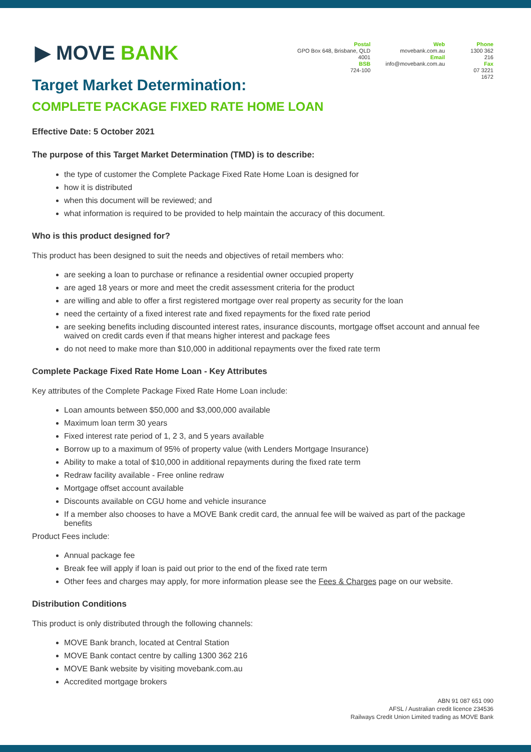▶ MOVE BANK
Postal
GPO Box 648, Brisbane, QLD 4001
BSB
724-100
Web
movebank.com.au
Email
info@movebank.com.au
Phone
1300 362 216
Fax
07 3221 1672
Target Market Determination:
COMPLETE PACKAGE FIXED RATE HOME LOAN
Effective Date: 5 October 2021
The purpose of this Target Market Determination (TMD) is to describe:
the type of customer the Complete Package Fixed Rate Home Loan is designed for
how it is distributed
when this document will be reviewed; and
what information is required to be provided to help maintain the accuracy of this document.
Who is this product designed for?
This product has been designed to suit the needs and objectives of retail members who:
are seeking a loan to purchase or refinance a residential owner occupied property
are aged 18 years or more and meet the credit assessment criteria for the product
are willing and able to offer a first registered mortgage over real property as security for the loan
need the certainty of a fixed interest rate and fixed repayments for the fixed rate period
are seeking benefits including discounted interest rates, insurance discounts, mortgage offset account and annual fee waived on credit cards even if that means higher interest and package fees
do not need to make more than $10,000 in additional repayments over the fixed rate term
Complete Package Fixed Rate Home Loan - Key Attributes
Key attributes of the Complete Package Fixed Rate Home Loan include:
Loan amounts between $50,000 and $3,000,000 available
Maximum loan term 30 years
Fixed interest rate period of 1, 2 3, and 5 years available
Borrow up to a maximum of 95% of property value (with Lenders Mortgage Insurance)
Ability to make a total of $10,000 in additional repayments during the fixed rate term
Redraw facility available - Free online redraw
Mortgage offset account available
Discounts available on CGU home and vehicle insurance
If a member also chooses to have a MOVE Bank credit card, the annual fee will be waived as part of the package benefits
Product Fees include:
Annual package fee
Break fee will apply if loan is paid out prior to the end of the fixed rate term
Other fees and charges may apply, for more information please see the Fees & Charges page on our website.
Distribution Conditions
This product is only distributed through the following channels:
MOVE Bank branch, located at Central Station
MOVE Bank contact centre by calling 1300 362 216
MOVE Bank website by visiting movebank.com.au
Accredited mortgage brokers
ABN 91 087 651 090
AFSL / Australian credit licence 234536
Railways Credit Union Limited trading as MOVE Bank